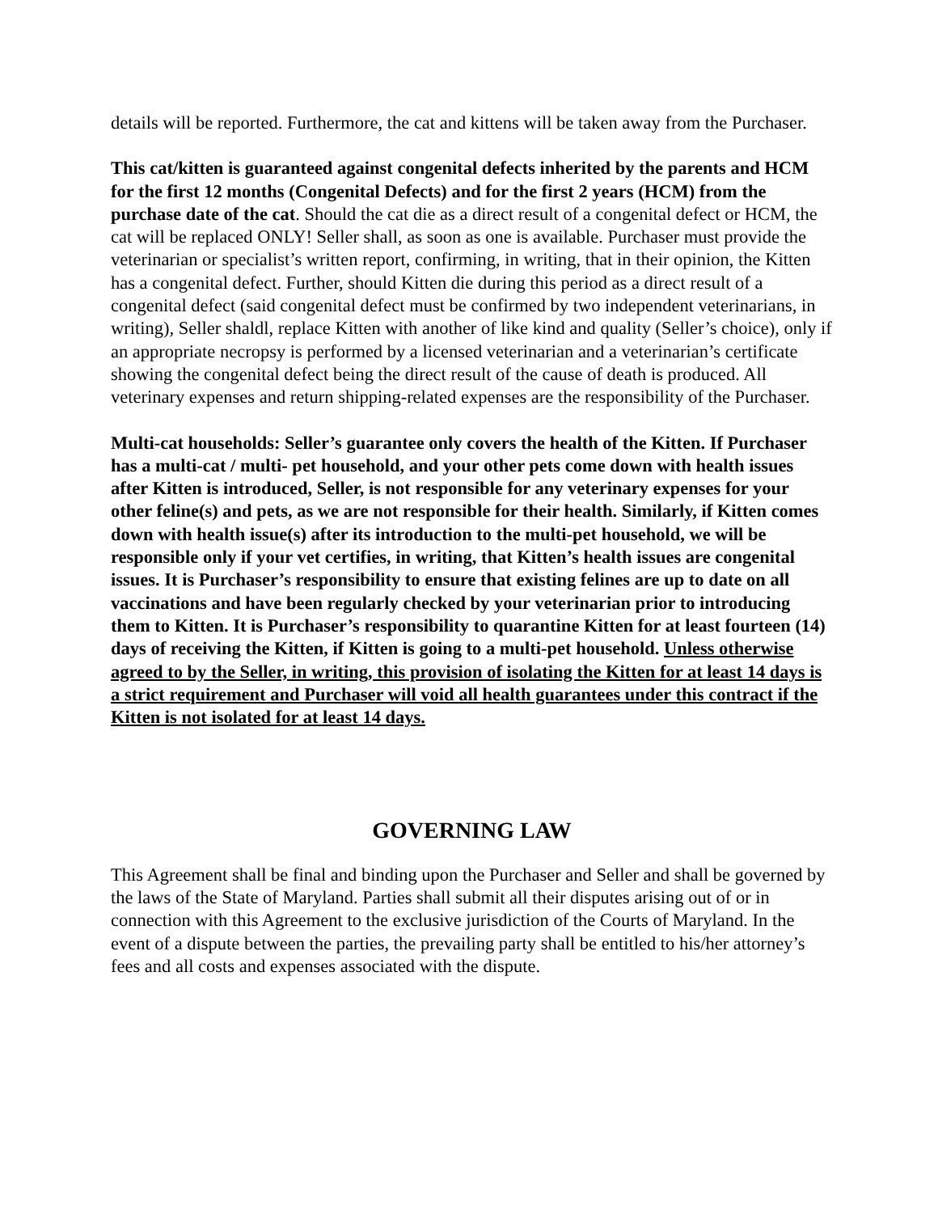details will be reported. Furthermore, the cat and kittens will be taken away from the Purchaser.
This cat/kitten is guaranteed against congenital defects inherited by the parents and HCM for the first 12 months (Congenital Defects) and for the first 2 years (HCM) from the purchase date of the cat. Should the cat die as a direct result of a congenital defect or HCM, the cat will be replaced ONLY! Seller shall, as soon as one is available. Purchaser must provide the veterinarian or specialist’s written report, confirming, in writing, that in their opinion, the Kitten has a congenital defect. Further, should Kitten die during this period as a direct result of a congenital defect (said congenital defect must be confirmed by two independent veterinarians, in writing), Seller shaldl, replace Kitten with another of like kind and quality (Seller’s choice), only if an appropriate necropsy is performed by a licensed veterinarian and a veterinarian’s certificate showing the congenital defect being the direct result of the cause of death is produced. All veterinary expenses and return shipping-related expenses are the responsibility of the Purchaser.
Multi-cat households: Seller’s guarantee only covers the health of the Kitten. If Purchaser has a multi-cat / multi- pet household, and your other pets come down with health issues after Kitten is introduced, Seller, is not responsible for any veterinary expenses for your other feline(s) and pets, as we are not responsible for their health. Similarly, if Kitten comes down with health issue(s) after its introduction to the multi-pet household, we will be responsible only if your vet certifies, in writing, that Kitten’s health issues are congenital issues. It is Purchaser’s responsibility to ensure that existing felines are up to date on all vaccinations and have been regularly checked by your veterinarian prior to introducing them to Kitten. It is Purchaser’s responsibility to quarantine Kitten for at least fourteen (14) days of receiving the Kitten, if Kitten is going to a multi-pet household. Unless otherwise agreed to by the Seller, in writing, this provision of isolating the Kitten for at least 14 days is a strict requirement and Purchaser will void all health guarantees under this contract if the Kitten is not isolated for at least 14 days.
GOVERNING LAW
This Agreement shall be final and binding upon the Purchaser and Seller and shall be governed by the laws of the State of Maryland. Parties shall submit all their disputes arising out of or in connection with this Agreement to the exclusive jurisdiction of the Courts of Maryland. In the event of a dispute between the parties, the prevailing party shall be entitled to his/her attorney’s fees and all costs and expenses associated with the dispute.